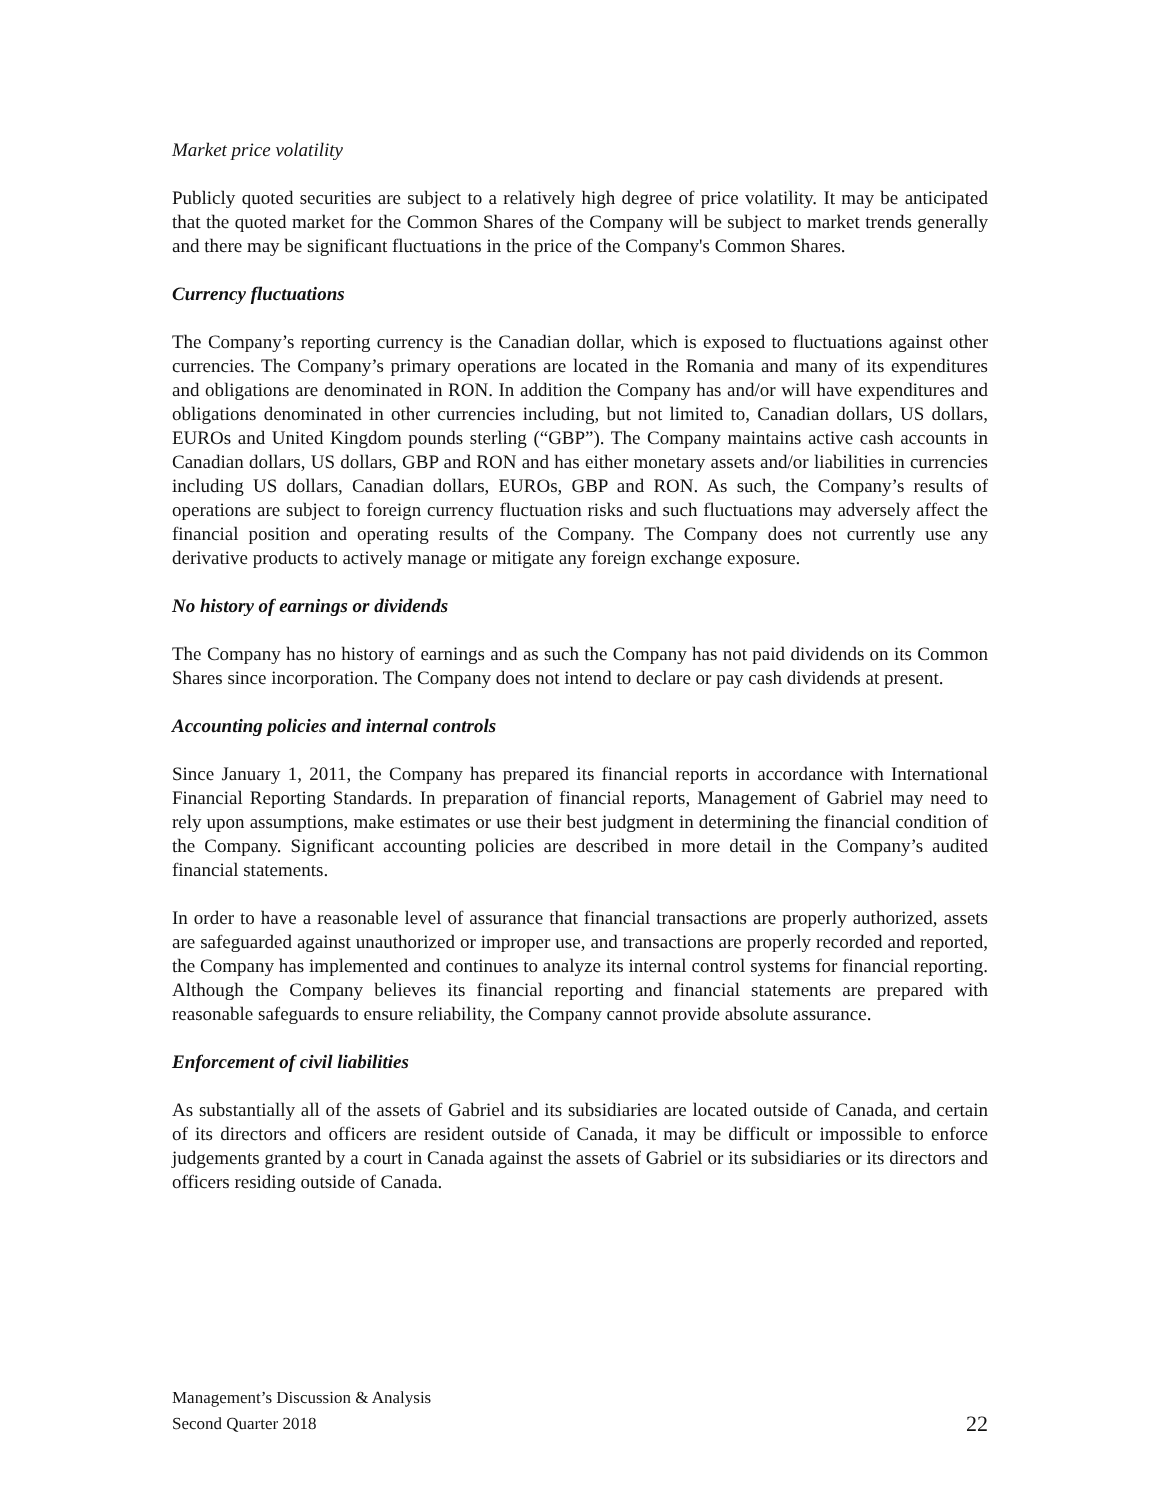Market price volatility
Publicly quoted securities are subject to a relatively high degree of price volatility. It may be anticipated that the quoted market for the Common Shares of the Company will be subject to market trends generally and there may be significant fluctuations in the price of the Company's Common Shares.
Currency fluctuations
The Company’s reporting currency is the Canadian dollar, which is exposed to fluctuations against other currencies. The Company’s primary operations are located in the Romania and many of its expenditures and obligations are denominated in RON. In addition the Company has and/or will have expenditures and obligations denominated in other currencies including, but not limited to, Canadian dollars, US dollars, EUROs and United Kingdom pounds sterling (“GBP”). The Company maintains active cash accounts in Canadian dollars, US dollars, GBP and RON and has either monetary assets and/or liabilities in currencies including US dollars, Canadian dollars, EUROs, GBP and RON. As such, the Company’s results of operations are subject to foreign currency fluctuation risks and such fluctuations may adversely affect the financial position and operating results of the Company. The Company does not currently use any derivative products to actively manage or mitigate any foreign exchange exposure.
No history of earnings or dividends
The Company has no history of earnings and as such the Company has not paid dividends on its Common Shares since incorporation. The Company does not intend to declare or pay cash dividends at present.
Accounting policies and internal controls
Since January 1, 2011, the Company has prepared its financial reports in accordance with International Financial Reporting Standards. In preparation of financial reports, Management of Gabriel may need to rely upon assumptions, make estimates or use their best judgment in determining the financial condition of the Company. Significant accounting policies are described in more detail in the Company’s audited financial statements.
In order to have a reasonable level of assurance that financial transactions are properly authorized, assets are safeguarded against unauthorized or improper use, and transactions are properly recorded and reported, the Company has implemented and continues to analyze its internal control systems for financial reporting. Although the Company believes its financial reporting and financial statements are prepared with reasonable safeguards to ensure reliability, the Company cannot provide absolute assurance.
Enforcement of civil liabilities
As substantially all of the assets of Gabriel and its subsidiaries are located outside of Canada, and certain of its directors and officers are resident outside of Canada, it may be difficult or impossible to enforce judgements granted by a court in Canada against the assets of Gabriel or its subsidiaries or its directors and officers residing outside of Canada.
Management’s Discussion & Analysis
Second Quarter 2018
22